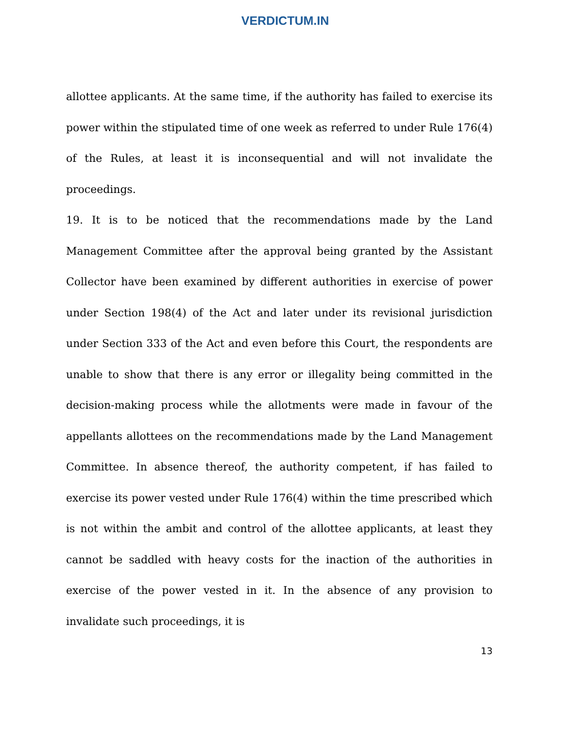VERDICTUM.IN
allottee applicants. At the same time, if the authority has failed to exercise its power within the stipulated time of one week as referred to under Rule 176(4) of the Rules, at least it is inconsequential and will not invalidate the proceedings.
19. It is to be noticed that the recommendations made by the Land Management Committee after the approval being granted by the Assistant Collector have been examined by different authorities in exercise of power under Section 198(4) of the Act and later under its revisional jurisdiction under Section 333 of the Act and even before this Court, the respondents are unable to show that there is any error or illegality being committed in the decision-making process while the allotments were made in favour of the appellants allottees on the recommendations made by the Land Management Committee. In absence thereof, the authority competent, if has failed to exercise its power vested under Rule 176(4) within the time prescribed which is not within the ambit and control of the allottee applicants, at least they cannot be saddled with heavy costs for the inaction of the authorities in exercise of the power vested in it. In the absence of any provision to invalidate such proceedings, it is
13